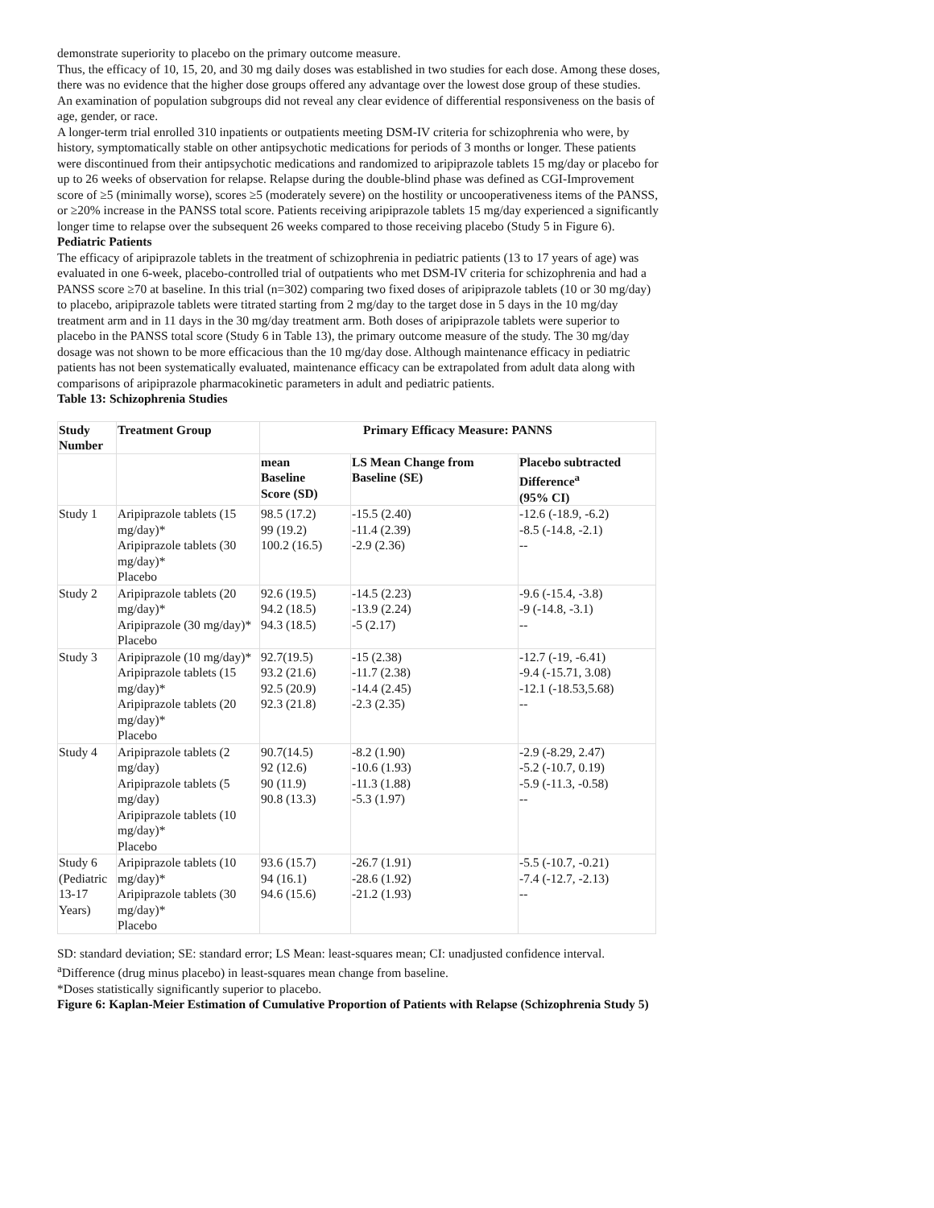demonstrate superiority to placebo on the primary outcome measure.
Thus, the efficacy of 10, 15, 20, and 30 mg daily doses was established in two studies for each dose. Among these doses, there was no evidence that the higher dose groups offered any advantage over the lowest dose group of these studies.
An examination of population subgroups did not reveal any clear evidence of differential responsiveness on the basis of age, gender, or race.
A longer-term trial enrolled 310 inpatients or outpatients meeting DSM-IV criteria for schizophrenia who were, by history, symptomatically stable on other antipsychotic medications for periods of 3 months or longer. These patients were discontinued from their antipsychotic medications and randomized to aripiprazole tablets 15 mg/day or placebo for up to 26 weeks of observation for relapse. Relapse during the double-blind phase was defined as CGI-Improvement score of ≥5 (minimally worse), scores ≥5 (moderately severe) on the hostility or uncooperativeness items of the PANSS, or ≥20% increase in the PANSS total score. Patients receiving aripiprazole tablets 15 mg/day experienced a significantly longer time to relapse over the subsequent 26 weeks compared to those receiving placebo (Study 5 in Figure 6).
Pediatric Patients
The efficacy of aripiprazole tablets in the treatment of schizophrenia in pediatric patients (13 to 17 years of age) was evaluated in one 6-week, placebo-controlled trial of outpatients who met DSM-IV criteria for schizophrenia and had a PANSS score ≥70 at baseline. In this trial (n=302) comparing two fixed doses of aripiprazole tablets (10 or 30 mg/day) to placebo, aripiprazole tablets were titrated starting from 2 mg/day to the target dose in 5 days in the 10 mg/day treatment arm and in 11 days in the 30 mg/day treatment arm. Both doses of aripiprazole tablets were superior to placebo in the PANSS total score (Study 6 in Table 13), the primary outcome measure of the study. The 30 mg/day dosage was not shown to be more efficacious than the 10 mg/day dose. Although maintenance efficacy in pediatric patients has not been systematically evaluated, maintenance efficacy can be extrapolated from adult data along with comparisons of aripiprazole pharmacokinetic parameters in adult and pediatric patients.
Table 13: Schizophrenia Studies
| Study Number | Treatment Group | Primary Efficacy Measure: PANNS | | |
| --- | --- | --- | --- | --- |
| | | mean Baseline Score (SD) | LS Mean Change from Baseline (SE) | Placebo subtracted Difference<sup>a</sup> (95% CI) |
| Study 1 | Aripiprazole tablets (15 mg/day)* Aripiprazole tablets (30 mg/day)* Placebo | 98.5 (17.2) 99 (19.2) 100.2 (16.5) | -15.5 (2.40) -11.4 (2.39) -2.9 (2.36) | -12.6 (-18.9, -6.2) -8.5 (-14.8, -2.1) -- |
| Study 2 | Aripiprazole tablets (20 mg/day)* Aripiprazole (30 mg/day)* Placebo | 92.6 (19.5) 94.2 (18.5) 94.3 (18.5) | -14.5 (2.23) -13.9 (2.24) -5 (2.17) | -9.6 (-15.4, -3.8) -9 (-14.8, -3.1) -- |
| Study 3 | Aripiprazole (10 mg/day)* Aripiprazole tablets (15 mg/day)* Aripiprazole tablets (20 mg/day)* Placebo | 92.7(19.5) 93.2 (21.6) 92.5 (20.9) 92.3 (21.8) | -15 (2.38) -11.7 (2.38) -14.4 (2.45) -2.3 (2.35) | -12.7 (-19, -6.41) -9.4 (-15.71, 3.08) -12.1 (-18.53,5.68) -- |
| Study 4 | Aripiprazole tablets (2 mg/day) Aripiprazole tablets (5 mg/day) Aripiprazole tablets (10 mg/day)* Placebo | 90.7(14.5) 92 (12.6) 90 (11.9) 90.8 (13.3) | -8.2 (1.90) -10.6 (1.93) -11.3 (1.88) -5.3 (1.97) | -2.9 (-8.29, 2.47) -5.2 (-10.7, 0.19) -5.9 (-11.3, -0.58) -- |
| Study 6 (Pediatric 13-17 Years) | Aripiprazole tablets (10 mg/day)* Aripiprazole tablets (30 mg/day)* Placebo | 93.6 (15.7) 94 (16.1) 94.6 (15.6) | -26.7 (1.91) -28.6 (1.92) -21.2 (1.93) | -5.5 (-10.7, -0.21) -7.4 (-12.7, -2.13) -- |
SD: standard deviation; SE: standard error; LS Mean: least-squares mean; CI: unadjusted confidence interval.
<sup>a</sup> Difference (drug minus placebo) in least-squares mean change from baseline.
*Doses statistically significantly superior to placebo.
Figure 6: Kaplan-Meier Estimation of Cumulative Proportion of Patients with Relapse (Schizophrenia Study 5)